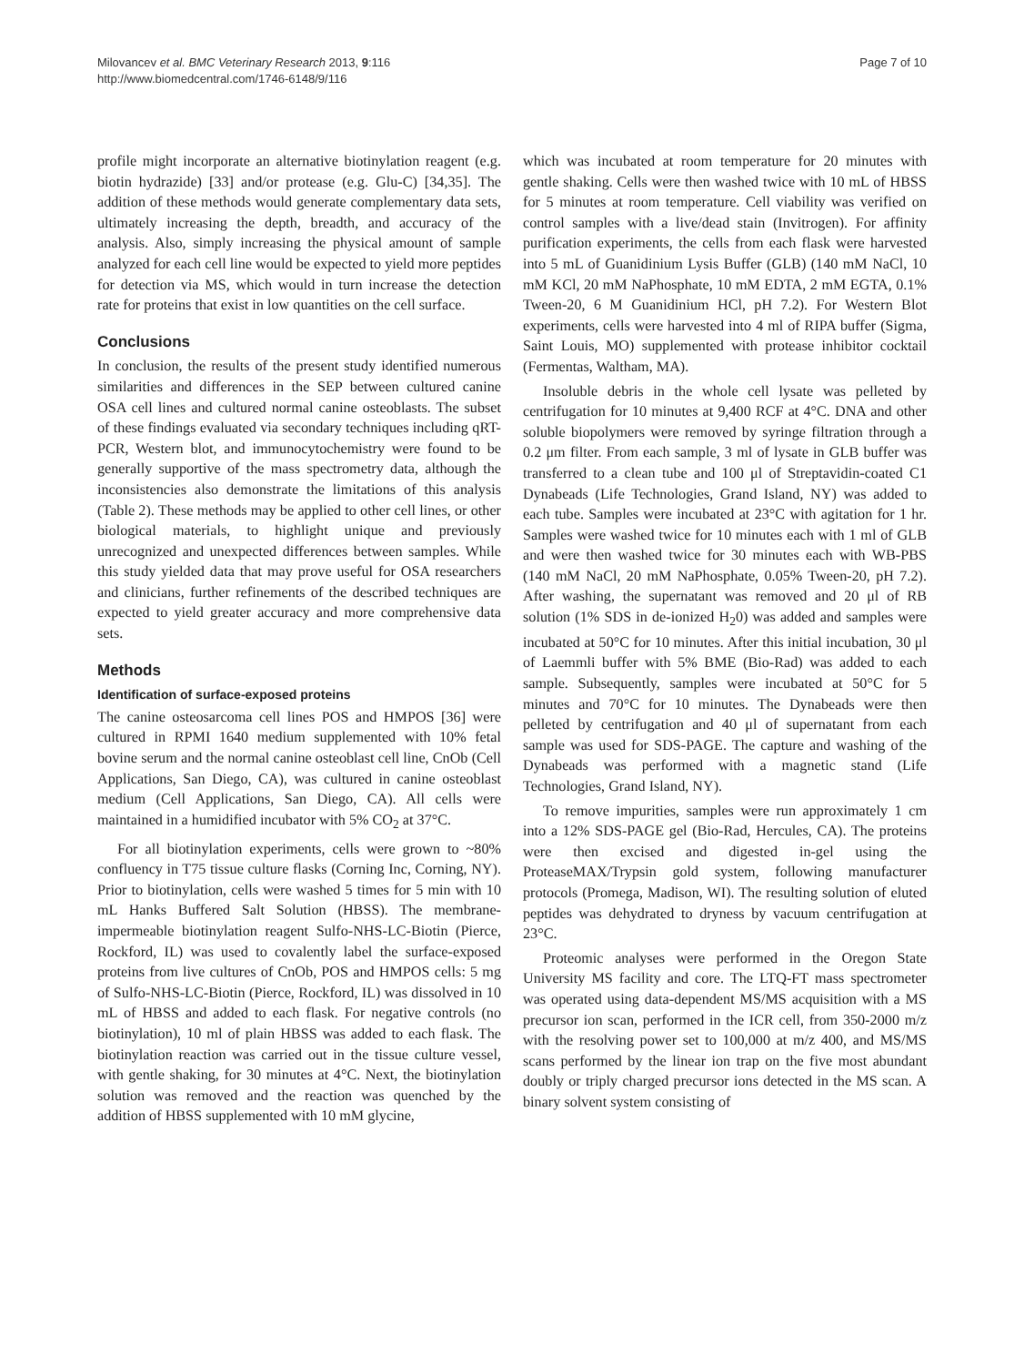Milovancev et al. BMC Veterinary Research 2013, 9:116
http://www.biomedcentral.com/1746-6148/9/116
Page 7 of 10
profile might incorporate an alternative biotinylation reagent (e.g. biotin hydrazide) [33] and/or protease (e.g. Glu-C) [34,35]. The addition of these methods would generate complementary data sets, ultimately increasing the depth, breadth, and accuracy of the analysis. Also, simply increasing the physical amount of sample analyzed for each cell line would be expected to yield more peptides for detection via MS, which would in turn increase the detection rate for proteins that exist in low quantities on the cell surface.
Conclusions
In conclusion, the results of the present study identified numerous similarities and differences in the SEP between cultured canine OSA cell lines and cultured normal canine osteoblasts. The subset of these findings evaluated via secondary techniques including qRT-PCR, Western blot, and immunocytochemistry were found to be generally supportive of the mass spectrometry data, although the inconsistencies also demonstrate the limitations of this analysis (Table 2). These methods may be applied to other cell lines, or other biological materials, to highlight unique and previously unrecognized and unexpected differences between samples. While this study yielded data that may prove useful for OSA researchers and clinicians, further refinements of the described techniques are expected to yield greater accuracy and more comprehensive data sets.
Methods
Identification of surface-exposed proteins
The canine osteosarcoma cell lines POS and HMPOS [36] were cultured in RPMI 1640 medium supplemented with 10% fetal bovine serum and the normal canine osteoblast cell line, CnOb (Cell Applications, San Diego, CA), was cultured in canine osteoblast medium (Cell Applications, San Diego, CA). All cells were maintained in a humidified incubator with 5% CO<sub>2</sub> at 37°C.
For all biotinylation experiments, cells were grown to ~80% confluency in T75 tissue culture flasks (Corning Inc, Corning, NY). Prior to biotinylation, cells were washed 5 times for 5 min with 10 mL Hanks Buffered Salt Solution (HBSS). The membrane-impermeable biotinylation reagent Sulfo-NHS-LC-Biotin (Pierce, Rockford, IL) was used to covalently label the surface-exposed proteins from live cultures of CnOb, POS and HMPOS cells: 5 mg of Sulfo-NHS-LC-Biotin (Pierce, Rockford, IL) was dissolved in 10 mL of HBSS and added to each flask. For negative controls (no biotinylation), 10 ml of plain HBSS was added to each flask. The biotinylation reaction was carried out in the tissue culture vessel, with gentle shaking, for 30 minutes at 4°C. Next, the biotinylation solution was removed and the reaction was quenched by the addition of HBSS supplemented with 10 mM glycine,
which was incubated at room temperature for 20 minutes with gentle shaking. Cells were then washed twice with 10 mL of HBSS for 5 minutes at room temperature. Cell viability was verified on control samples with a live/dead stain (Invitrogen). For affinity purification experiments, the cells from each flask were harvested into 5 mL of Guanidinium Lysis Buffer (GLB) (140 mM NaCl, 10 mM KCl, 20 mM NaPhosphate, 10 mM EDTA, 2 mM EGTA, 0.1% Tween-20, 6 M Guanidinium HCl, pH 7.2). For Western Blot experiments, cells were harvested into 4 ml of RIPA buffer (Sigma, Saint Louis, MO) supplemented with protease inhibitor cocktail (Fermentas, Waltham, MA).
Insoluble debris in the whole cell lysate was pelleted by centrifugation for 10 minutes at 9,400 RCF at 4°C. DNA and other soluble biopolymers were removed by syringe filtration through a 0.2 μm filter. From each sample, 3 ml of lysate in GLB buffer was transferred to a clean tube and 100 μl of Streptavidin-coated C1 Dynabeads (Life Technologies, Grand Island, NY) was added to each tube. Samples were incubated at 23°C with agitation for 1 hr. Samples were washed twice for 10 minutes each with 1 ml of GLB and were then washed twice for 30 minutes each with WB-PBS (140 mM NaCl, 20 mM NaPhosphate, 0.05% Tween-20, pH 7.2). After washing, the supernatant was removed and 20 μl of RB solution (1% SDS in de-ionized H<sub>2</sub>0) was added and samples were incubated at 50°C for 10 minutes. After this initial incubation, 30 μl of Laemmli buffer with 5% BME (Bio-Rad) was added to each sample. Subsequently, samples were incubated at 50°C for 5 minutes and 70°C for 10 minutes. The Dynabeads were then pelleted by centrifugation and 40 μl of supernatant from each sample was used for SDS-PAGE. The capture and washing of the Dynabeads was performed with a magnetic stand (Life Technologies, Grand Island, NY).
To remove impurities, samples were run approximately 1 cm into a 12% SDS-PAGE gel (Bio-Rad, Hercules, CA). The proteins were then excised and digested in-gel using the ProteaseMAX/Trypsin gold system, following manufacturer protocols (Promega, Madison, WI). The resulting solution of eluted peptides was dehydrated to dryness by vacuum centrifugation at 23°C.
Proteomic analyses were performed in the Oregon State University MS facility and core. The LTQ-FT mass spectrometer was operated using data-dependent MS/MS acquisition with a MS precursor ion scan, performed in the ICR cell, from 350-2000 m/z with the resolving power set to 100,000 at m/z 400, and MS/MS scans performed by the linear ion trap on the five most abundant doubly or triply charged precursor ions detected in the MS scan. A binary solvent system consisting of